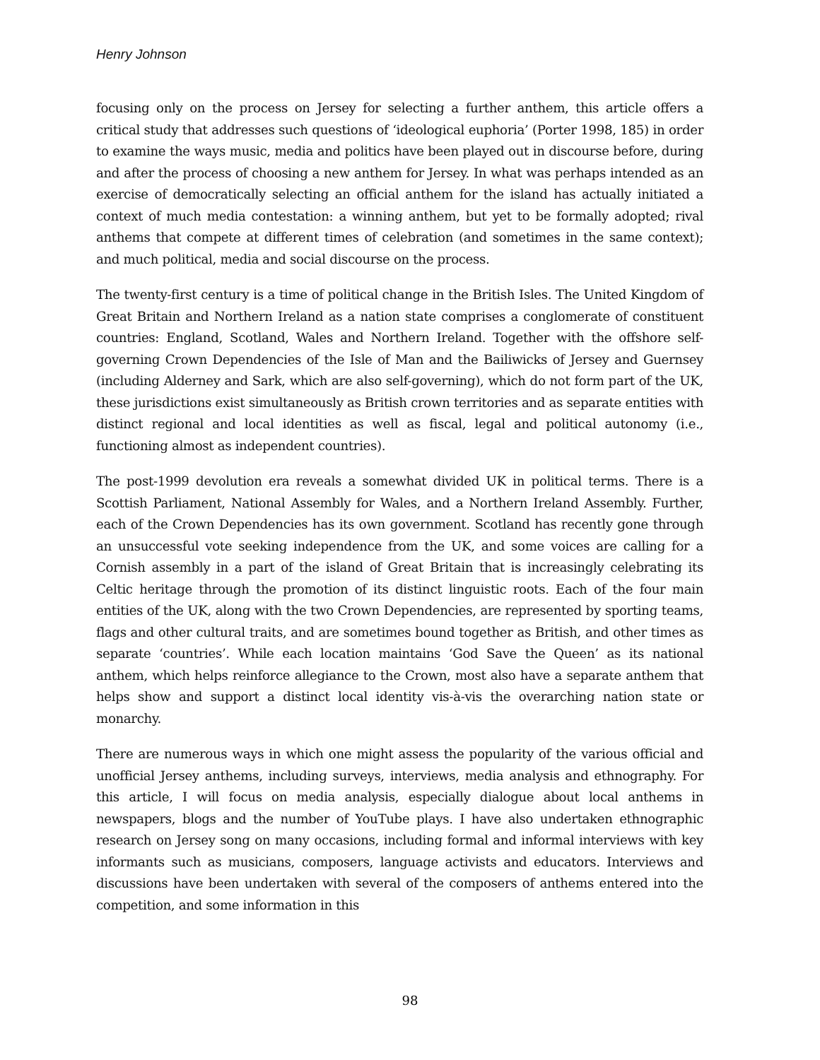Henry Johnson
focusing only on the process on Jersey for selecting a further anthem, this article offers a critical study that addresses such questions of ‘ideological euphoria’ (Porter 1998, 185) in order to examine the ways music, media and politics have been played out in discourse before, during and after the process of choosing a new anthem for Jersey. In what was perhaps intended as an exercise of democratically selecting an official anthem for the island has actually initiated a context of much media contestation: a winning anthem, but yet to be formally adopted; rival anthems that compete at different times of celebration (and sometimes in the same context); and much political, media and social discourse on the process.
The twenty-first century is a time of political change in the British Isles. The United Kingdom of Great Britain and Northern Ireland as a nation state comprises a conglomerate of constituent countries: England, Scotland, Wales and Northern Ireland. Together with the offshore self-governing Crown Dependencies of the Isle of Man and the Bailiwicks of Jersey and Guernsey (including Alderney and Sark, which are also self-governing), which do not form part of the UK, these jurisdictions exist simultaneously as British crown territories and as separate entities with distinct regional and local identities as well as fiscal, legal and political autonomy (i.e., functioning almost as independent countries).
The post-1999 devolution era reveals a somewhat divided UK in political terms. There is a Scottish Parliament, National Assembly for Wales, and a Northern Ireland Assembly. Further, each of the Crown Dependencies has its own government. Scotland has recently gone through an unsuccessful vote seeking independence from the UK, and some voices are calling for a Cornish assembly in a part of the island of Great Britain that is increasingly celebrating its Celtic heritage through the promotion of its distinct linguistic roots. Each of the four main entities of the UK, along with the two Crown Dependencies, are represented by sporting teams, flags and other cultural traits, and are sometimes bound together as British, and other times as separate ‘countries’. While each location maintains ‘God Save the Queen’ as its national anthem, which helps reinforce allegiance to the Crown, most also have a separate anthem that helps show and support a distinct local identity vis-à-vis the overarching nation state or monarchy.
There are numerous ways in which one might assess the popularity of the various official and unofficial Jersey anthems, including surveys, interviews, media analysis and ethnography. For this article, I will focus on media analysis, especially dialogue about local anthems in newspapers, blogs and the number of YouTube plays. I have also undertaken ethnographic research on Jersey song on many occasions, including formal and informal interviews with key informants such as musicians, composers, language activists and educators. Interviews and discussions have been undertaken with several of the composers of anthems entered into the competition, and some information in this
98